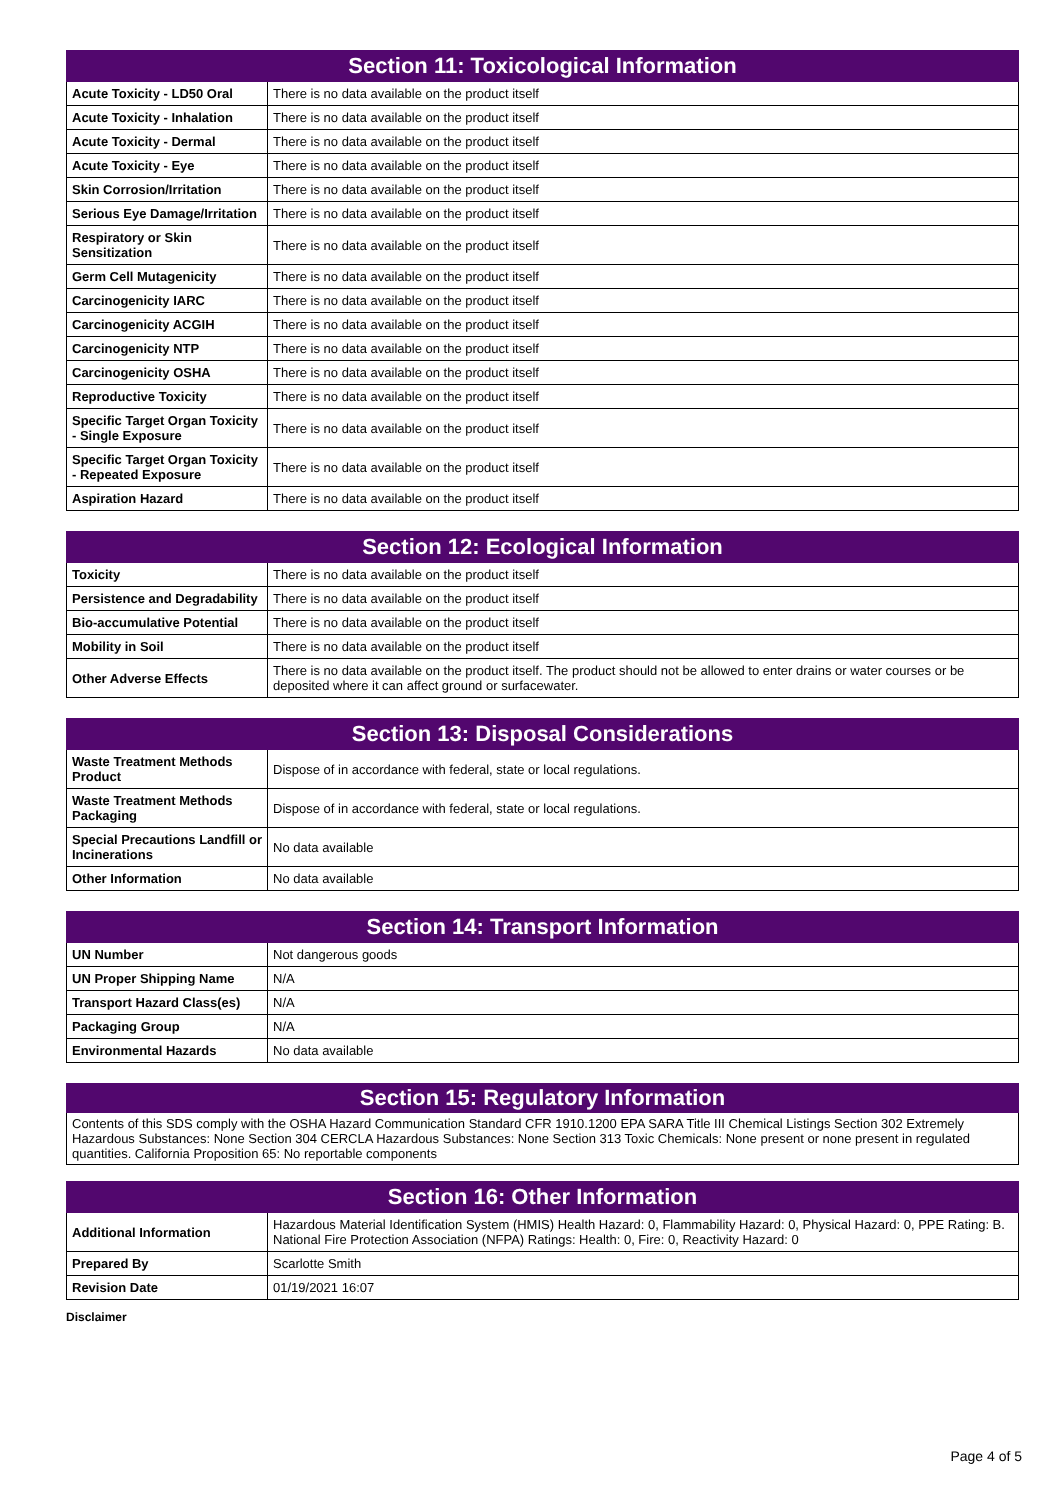| Section 11: Toxicological Information | |
| --- | --- |
| Acute Toxicity - LD50 Oral | There is no data available on the product itself |
| Acute Toxicity - Inhalation | There is no data available on the product itself |
| Acute Toxicity - Dermal | There is no data available on the product itself |
| Acute Toxicity - Eye | There is no data available on the product itself |
| Skin Corrosion/Irritation | There is no data available on the product itself |
| Serious Eye Damage/Irritation | There is no data available on the product itself |
| Respiratory or Skin Sensitization | There is no data available on the product itself |
| Germ Cell Mutagenicity | There is no data available on the product itself |
| Carcinogenicity IARC | There is no data available on the product itself |
| Carcinogenicity ACGIH | There is no data available on the product itself |
| Carcinogenicity NTP | There is no data available on the product itself |
| Carcinogenicity OSHA | There is no data available on the product itself |
| Reproductive Toxicity | There is no data available on the product itself |
| Specific Target Organ Toxicity - Single Exposure | There is no data available on the product itself |
| Specific Target Organ Toxicity - Repeated Exposure | There is no data available on the product itself |
| Aspiration Hazard | There is no data available on the product itself |
| Section 12: Ecological Information | |
| --- | --- |
| Toxicity | There is no data available on the product itself |
| Persistence and Degradability | There is no data available on the product itself |
| Bio-accumulative Potential | There is no data available on the product itself |
| Mobility in Soil | There is no data available on the product itself |
| Other Adverse Effects | There is no data available on the product itself. The product should not be allowed to enter drains or water courses or be deposited where it can affect ground or surfacewater. |
| Section 13: Disposal Considerations | |
| --- | --- |
| Waste Treatment Methods Product | Dispose of in accordance with federal, state or local regulations. |
| Waste Treatment Methods Packaging | Dispose of in accordance with federal, state or local regulations. |
| Special Precautions Landfill or Incinerations | No data available |
| Other Information | No data available |
| Section 14: Transport Information | |
| --- | --- |
| UN Number | Not dangerous goods |
| UN Proper Shipping Name | N/A |
| Transport Hazard Class(es) | N/A |
| Packaging Group | N/A |
| Environmental Hazards | No data available |
Section 15: Regulatory Information
Contents of this SDS comply with the OSHA Hazard Communication Standard CFR 1910.1200 EPA SARA Title III Chemical Listings Section 302 Extremely Hazardous Substances: None Section 304 CERCLA Hazardous Substances: None Section 313 Toxic Chemicals: None present or none present in regulated quantities. California Proposition 65: No reportable components
| Section 16: Other Information | |
| --- | --- |
| Additional Information | Hazardous Material Identification System (HMIS) Health Hazard: 0, Flammability Hazard: 0, Physical Hazard: 0, PPE Rating: B. National Fire Protection Association (NFPA) Ratings: Health: 0, Fire: 0, Reactivity Hazard: 0 |
| Prepared By | Scarlotte Smith |
| Revision Date | 01/19/2021 16:07 |
Disclaimer
Page 4 of 5